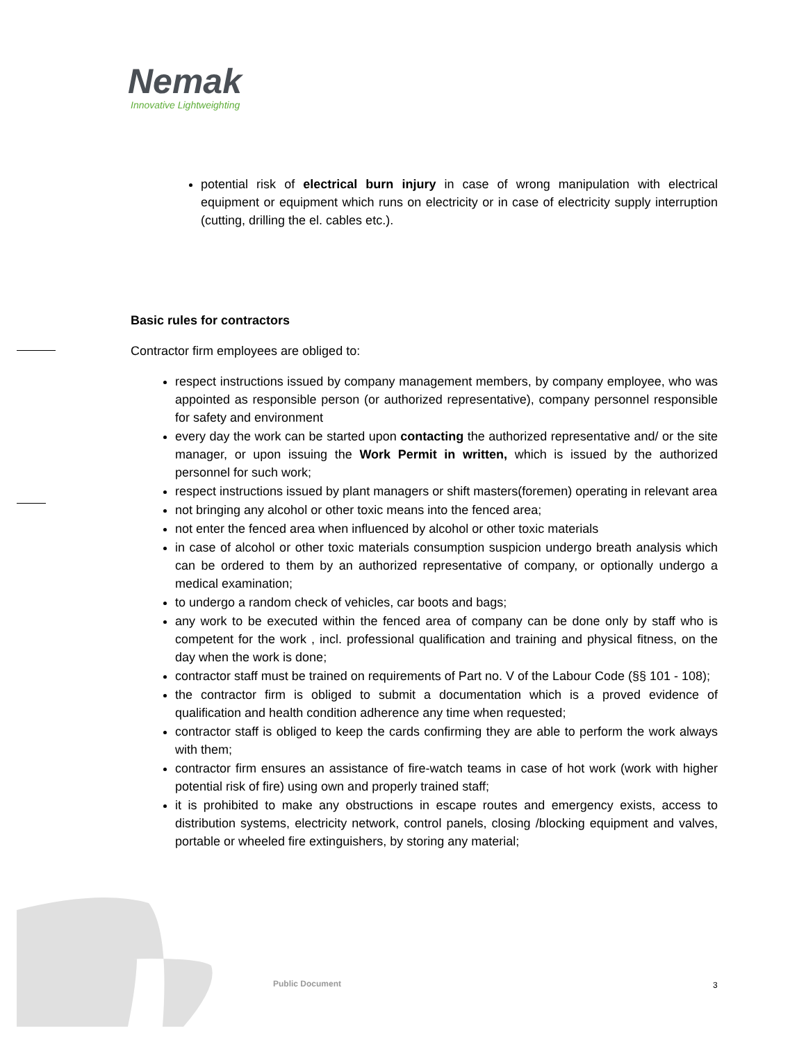Nemak
Innovative Lightweighting
potential risk of electrical burn injury in case of wrong manipulation with electrical equipment or equipment which runs on electricity or in case of electricity supply interruption (cutting, drilling the el. cables etc.).
Basic rules for contractors
Contractor firm employees are obliged to:
respect instructions issued by company management members, by company employee, who was appointed as responsible person (or authorized representative), company personnel responsible for safety and environment
every day the work can be started upon contacting the authorized representative and/ or the site manager, or upon issuing the Work Permit in written, which is issued by the authorized personnel for such work;
respect instructions issued by plant managers or shift masters(foremen) operating in relevant area
not bringing any alcohol or other toxic means into the fenced area;
not enter the fenced area when influenced by alcohol or other toxic materials
in case of alcohol or other toxic materials consumption suspicion undergo breath analysis which can be ordered to them by an authorized representative of company, or optionally undergo a medical examination;
to undergo a random check of vehicles, car boots and bags;
any work to be executed within the fenced area of company can be done only by staff who is competent for the work , incl. professional qualification and training and physical fitness, on the day when the work is done;
contractor staff must be trained on requirements of Part no. V of the Labour Code (§§ 101 - 108);
the contractor firm is obliged to submit a documentation which is a proved evidence of qualification and health condition adherence any time when requested;
contractor staff is obliged to keep the cards confirming they are able to perform the work always with them;
contractor firm ensures an assistance of fire-watch teams in case of hot work (work with higher potential risk of fire) using own and properly trained staff;
it is prohibited to make any obstructions in escape routes and emergency exists, access to distribution systems, electricity network, control panels, closing /blocking equipment and valves, portable or wheeled fire extinguishers, by storing any material;
Public Document 3